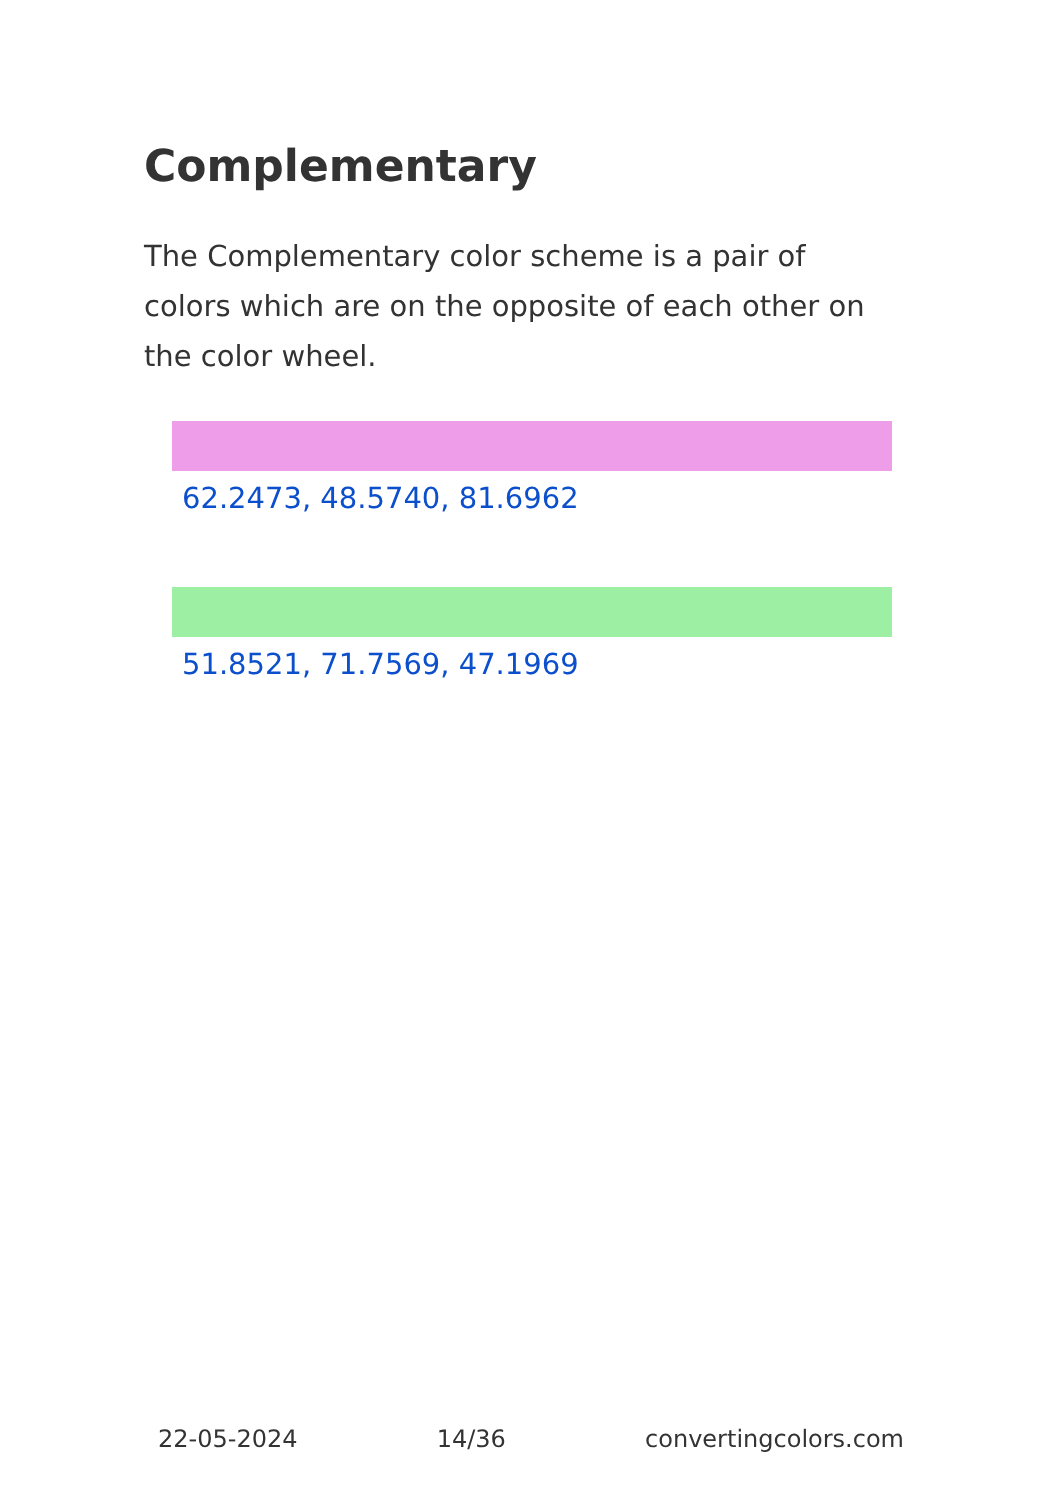Complementary
The Complementary color scheme is a pair of colors which are on the opposite of each other on the color wheel.
62.2473, 48.5740, 81.6962
51.8521, 71.7569, 47.1969
22-05-2024 14/36 convertingcolors.com